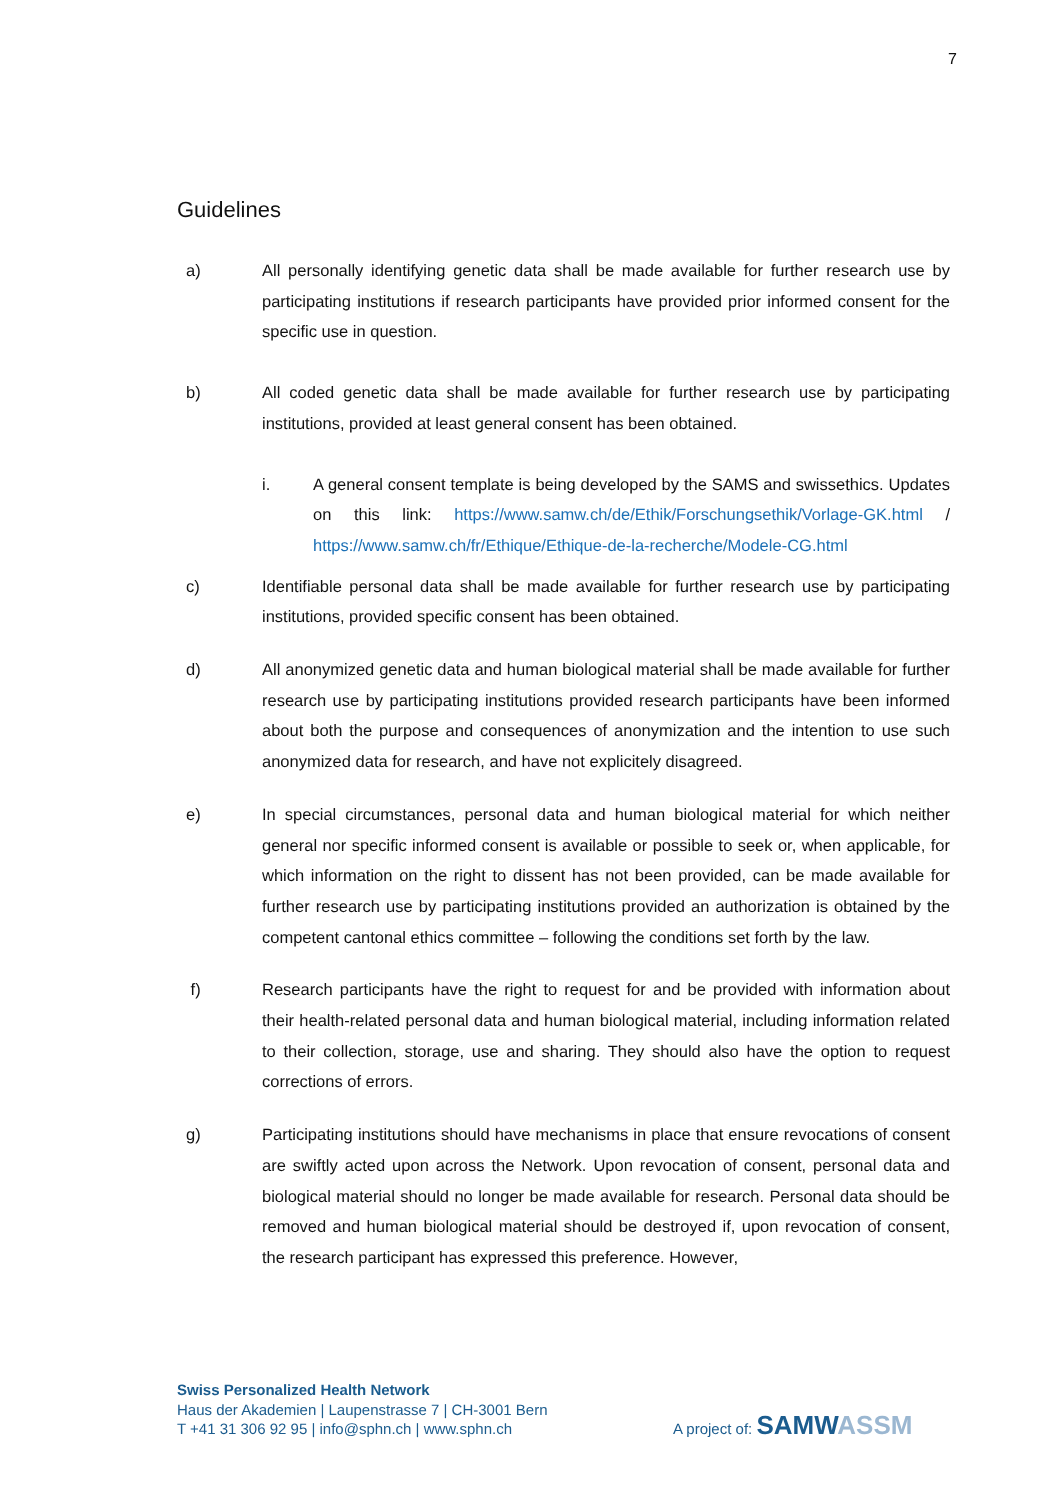7
Guidelines
a) All personally identifying genetic data shall be made available for further research use by participating institutions if research participants have provided prior informed consent for the specific use in question.
b) All coded genetic data shall be made available for further research use by participating institutions, provided at least general consent has been obtained.
i. A general consent template is being developed by the SAMS and swissethics. Updates on this link: https://www.samw.ch/de/Ethik/Forschungsethik/Vorlage-GK.html / https://www.samw.ch/fr/Ethique/Ethique-de-la-recherche/Modele-CG.html
c) Identifiable personal data shall be made available for further research use by participating institutions, provided specific consent has been obtained.
d) All anonymized genetic data and human biological material shall be made available for further research use by participating institutions provided research participants have been informed about both the purpose and consequences of anonymization and the intention to use such anonymized data for research, and have not explicitely disagreed.
e) In special circumstances, personal data and human biological material for which neither general nor specific informed consent is available or possible to seek or, when applicable, for which information on the right to dissent has not been provided, can be made available for further research use by participating institutions provided an authorization is obtained by the competent cantonal ethics committee – following the conditions set forth by the law.
f) Research participants have the right to request for and be provided with information about their health-related personal data and human biological material, including information related to their collection, storage, use and sharing. They should also have the option to request corrections of errors.
g) Participating institutions should have mechanisms in place that ensure revocations of consent are swiftly acted upon across the Network. Upon revocation of consent, personal data and biological material should no longer be made available for research. Personal data should be removed and human biological material should be destroyed if, upon revocation of consent, the research participant has expressed this preference. However,
Swiss Personalized Health Network
Haus der Akademien | Laupenstrasse 7 | CH-3001 Bern
T +41 31 306 92 95 | info@sphn.ch | www.sphn.ch
A project of: SAMW ASSM